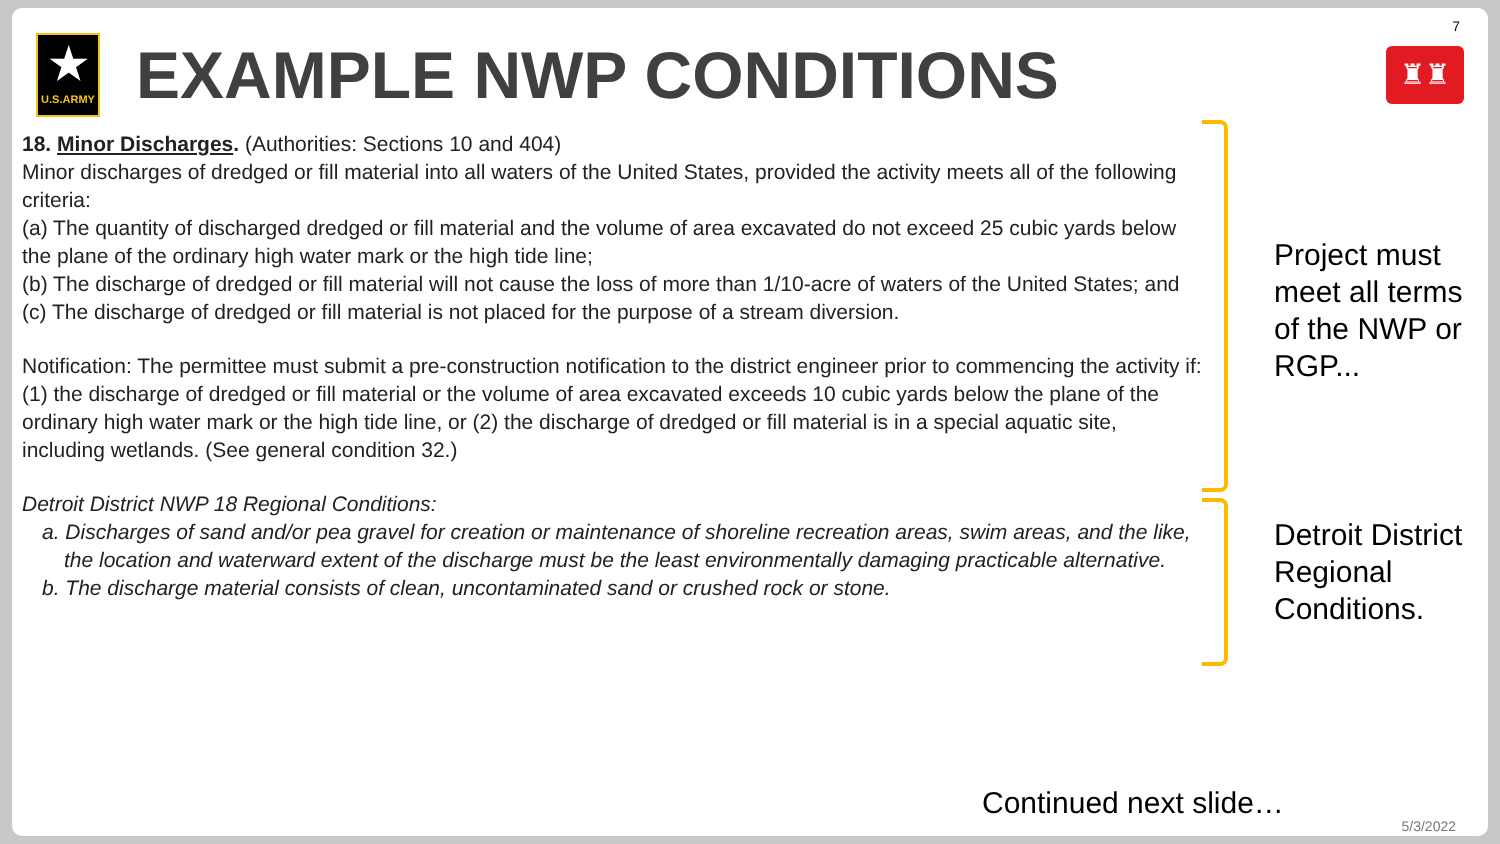7
★
U.S.ARMY
EXAMPLE NWP CONDITIONS
♜♜
18. Minor Discharges. (Authorities: Sections 10 and 404)
Minor discharges of dredged or fill material into all waters of the United States, provided the activity meets all of the following criteria:
(a) The quantity of discharged dredged or fill material and the volume of area excavated do not exceed 25 cubic yards below the plane of the ordinary high water mark or the high tide line;
(b) The discharge of dredged or fill material will not cause the loss of more than 1/10-acre of waters of the United States; and
(c) The discharge of dredged or fill material is not placed for the purpose of a stream diversion.
Notification: The permittee must submit a pre-construction notification to the district engineer prior to commencing the activity if: (1) the discharge of dredged or fill material or the volume of area excavated exceeds 10 cubic yards below the plane of the ordinary high water mark or the high tide line, or (2) the discharge of dredged or fill material is in a special aquatic site, including wetlands. (See general condition 32.)
Detroit District NWP 18 Regional Conditions:
a. Discharges of sand and/or pea gravel for creation or maintenance of shoreline recreation areas, swim areas, and the like, the location and waterward extent of the discharge must be the least environmentally damaging practicable alternative.
b. The discharge material consists of clean, uncontaminated sand or crushed rock or stone.
Project must meet all terms of the NWP or RGP...
Detroit District Regional Conditions.
Continued next slide…
5/3/2022